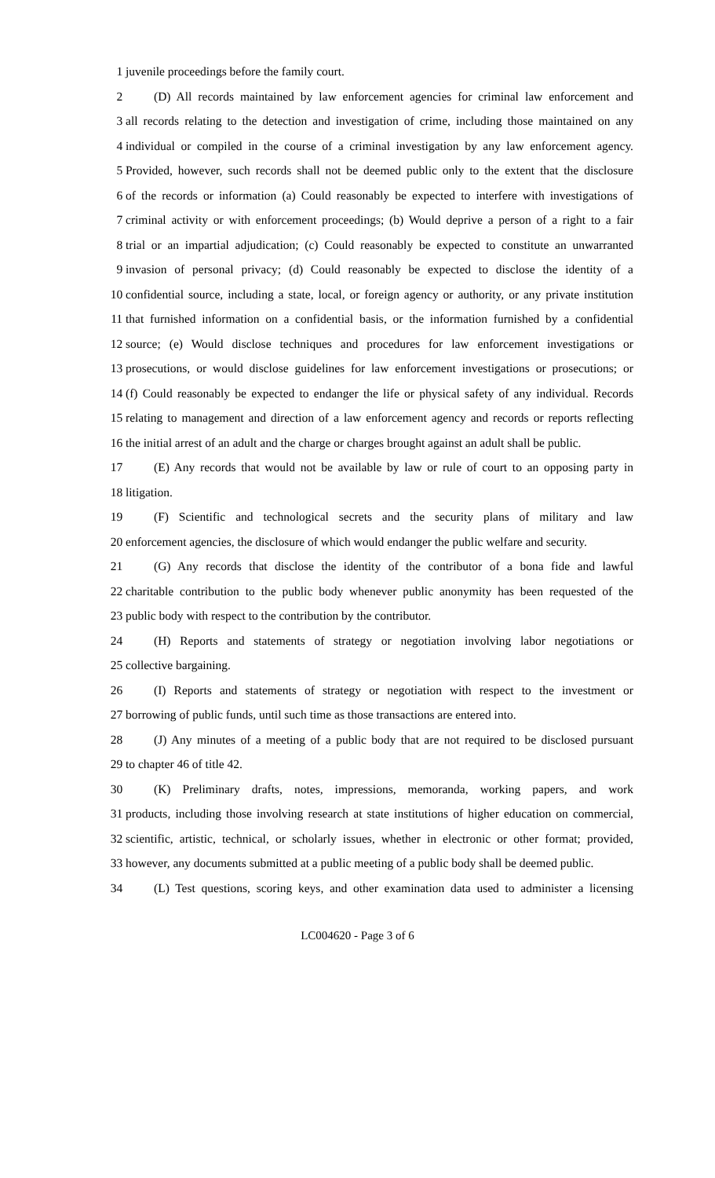1 juvenile proceedings before the family court.
2 (D) All records maintained by law enforcement agencies for criminal law enforcement and
3 all records relating to the detection and investigation of crime, including those maintained on any
4 individual or compiled in the course of a criminal investigation by any law enforcement agency.
5 Provided, however, such records shall not be deemed public only to the extent that the disclosure
6 of the records or information (a) Could reasonably be expected to interfere with investigations of
7 criminal activity or with enforcement proceedings; (b) Would deprive a person of a right to a fair
8 trial or an impartial adjudication; (c) Could reasonably be expected to constitute an unwarranted
9 invasion of personal privacy; (d) Could reasonably be expected to disclose the identity of a
10 confidential source, including a state, local, or foreign agency or authority, or any private institution
11 that furnished information on a confidential basis, or the information furnished by a confidential
12 source; (e) Would disclose techniques and procedures for law enforcement investigations or
13 prosecutions, or would disclose guidelines for law enforcement investigations or prosecutions; or
14 (f) Could reasonably be expected to endanger the life or physical safety of any individual. Records
15 relating to management and direction of a law enforcement agency and records or reports reflecting
16 the initial arrest of an adult and the charge or charges brought against an adult shall be public.
17 (E) Any records that would not be available by law or rule of court to an opposing party in
18 litigation.
19 (F) Scientific and technological secrets and the security plans of military and law
20 enforcement agencies, the disclosure of which would endanger the public welfare and security.
21 (G) Any records that disclose the identity of the contributor of a bona fide and lawful
22 charitable contribution to the public body whenever public anonymity has been requested of the
23 public body with respect to the contribution by the contributor.
24 (H) Reports and statements of strategy or negotiation involving labor negotiations or
25 collective bargaining.
26 (I) Reports and statements of strategy or negotiation with respect to the investment or
27 borrowing of public funds, until such time as those transactions are entered into.
28 (J) Any minutes of a meeting of a public body that are not required to be disclosed pursuant
29 to chapter 46 of title 42.
30 (K) Preliminary drafts, notes, impressions, memoranda, working papers, and work
31 products, including those involving research at state institutions of higher education on commercial,
32 scientific, artistic, technical, or scholarly issues, whether in electronic or other format; provided,
33 however, any documents submitted at a public meeting of a public body shall be deemed public.
34 (L) Test questions, scoring keys, and other examination data used to administer a licensing
LC004620 - Page 3 of 6